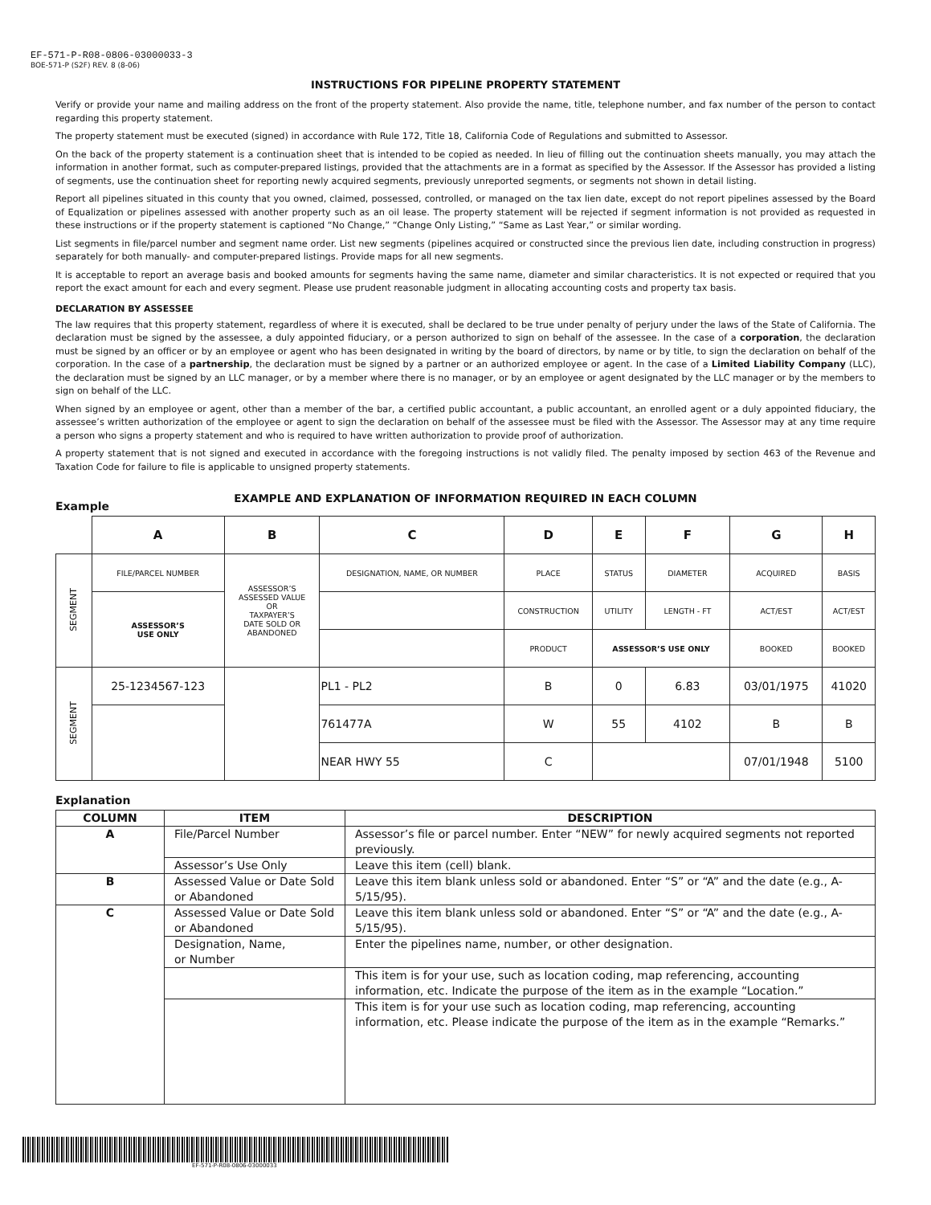EF-571-P-R08-0806-03000033-3
BOE-571-P (S2F) REV. 8 (8-06)
INSTRUCTIONS FOR PIPELINE PROPERTY STATEMENT
Verify or provide your name and mailing address on the front of the property statement. Also provide the name, title, telephone number, and fax number of the person to contact regarding this property statement.
The property statement must be executed (signed) in accordance with Rule 172, Title 18, California Code of Regulations and submitted to Assessor.
On the back of the property statement is a continuation sheet that is intended to be copied as needed. In lieu of filling out the continuation sheets manually, you may attach the information in another format, such as computer-prepared listings, provided that the attachments are in a format as specified by the Assessor. If the Assessor has provided a listing of segments, use the continuation sheet for reporting newly acquired segments, previously unreported segments, or segments not shown in detail listing.
Report all pipelines situated in this county that you owned, claimed, possessed, controlled, or managed on the tax lien date, except do not report pipelines assessed by the Board of Equalization or pipelines assessed with another property such as an oil lease. The property statement will be rejected if segment information is not provided as requested in these instructions or if the property statement is captioned “No Change,” “Change Only Listing,” “Same as Last Year,” or similar wording.
List segments in file/parcel number and segment name order. List new segments (pipelines acquired or constructed since the previous lien date, including construction in progress) separately for both manually- and computer-prepared listings. Provide maps for all new segments.
It is acceptable to report an average basis and booked amounts for segments having the same name, diameter and similar characteristics. It is not expected or required that you report the exact amount for each and every segment. Please use prudent reasonable judgment in allocating accounting costs and property tax basis.
DECLARATION BY ASSESSEE
The law requires that this property statement, regardless of where it is executed, shall be declared to be true under penalty of perjury under the laws of the State of California. The declaration must be signed by the assessee, a duly appointed fiduciary, or a person authorized to sign on behalf of the assessee. In the case of a corporation, the declaration must be signed by an officer or by an employee or agent who has been designated in writing by the board of directors, by name or by title, to sign the declaration on behalf of the corporation. In the case of a partnership, the declaration must be signed by a partner or an authorized employee or agent. In the case of a Limited Liability Company (LLC), the declaration must be signed by an LLC manager, or by a member where there is no manager, or by an employee or agent designated by the LLC manager or by the members to sign on behalf of the LLC.
When signed by an employee or agent, other than a member of the bar, a certified public accountant, a public accountant, an enrolled agent or a duly appointed fiduciary, the assessee’s written authorization of the employee or agent to sign the declaration on behalf of the assessee must be filed with the Assessor. The Assessor may at any time require a person who signs a property statement and who is required to have written authorization to provide proof of authorization.
A property statement that is not signed and executed in accordance with the foregoing instructions is not validly filed. The penalty imposed by section 463 of the Revenue and Taxation Code for failure to file is applicable to unsigned property statements.
EXAMPLE AND EXPLANATION OF INFORMATION REQUIRED IN EACH COLUMN
Example
| | A | B | C | D | E | F | G | H |
| --- | --- | --- | --- | --- | --- | --- | --- | --- |
| SEGMENT | FILE/PARCEL NUMBER | ASSESSOR’S ASSESSED VALUE OR TAXPAYER’S DATE SOLD OR ABANDONED | DESIGNATION, NAME, OR NUMBER | PLACE | STATUS | DIAMETER | ACQUIRED | BASIS |
| | ASSESSOR’S USE ONLY | | | CONSTRUCTION | UTILITY | LENGTH - FT | ACT/EST | ACT/EST |
| | | | | PRODUCT | ASSESSOR’S USE ONLY | | BOOKED | BOOKED |
| SEGMENT | 25-1234567-123 | | PL1 - PL2 | B | 0 | 6.83 | 03/01/1975 | 41020 |
| | | | 761477A | W | 55 | 4102 | B | B |
| | | | NEAR HWY 55 | C | | | 07/01/1948 | 5100 |
Explanation
| COLUMN | ITEM | DESCRIPTION |
| --- | --- | --- |
| A | File/Parcel Number | Assessor’s file or parcel number. Enter “NEW” for newly acquired segments not reported previously. |
| | Assessor’s Use Only | Leave this item (cell) blank. |
| B | Assessed Value or Date Sold or Abandoned | Leave this item blank unless sold or abandoned. Enter “S” or “A” and the date (e.g., A-5/15/95). |
| C | Assessed Value or Date Sold or Abandoned | Leave this item blank unless sold or abandoned. Enter “S” or “A” and the date (e.g., A-5/15/95). |
| | Designation, Name, or Number | Enter the pipelines name, number, or other designation. |
| | | This item is for your use, such as location coding, map referencing, accounting information, etc. Indicate the purpose of the item as in the example “Location.” |
| | | This item is for your use such as location coding, map referencing, accounting information, etc. Please indicate the purpose of the item as in the example “Remarks.” |
EF-571-P-R08-0806-03000033